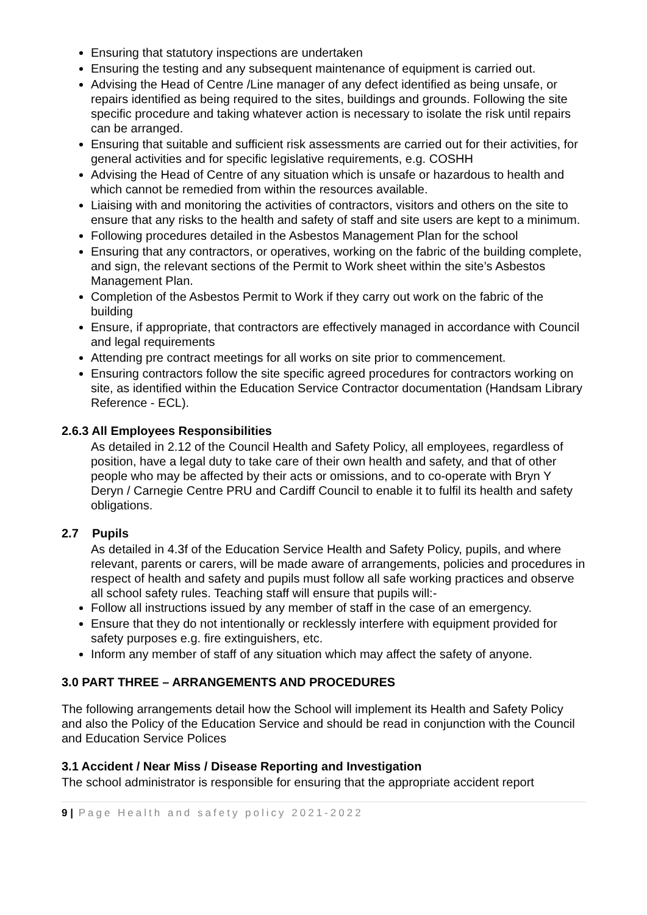Ensuring that statutory inspections are undertaken
Ensuring the testing and any subsequent maintenance of equipment is carried out.
Advising the Head of Centre /Line manager of any defect identified as being unsafe, or repairs identified as being required to the sites, buildings and grounds. Following the site specific procedure and taking whatever action is necessary to isolate the risk until repairs can be arranged.
Ensuring that suitable and sufficient risk assessments are carried out for their activities, for general activities and for specific legislative requirements, e.g. COSHH
Advising the Head of Centre of any situation which is unsafe or hazardous to health and which cannot be remedied from within the resources available.
Liaising with and monitoring the activities of contractors, visitors and others on the site to ensure that any risks to the health and safety of staff and site users are kept to a minimum.
Following procedures detailed in the Asbestos Management Plan for the school
Ensuring that any contractors, or operatives, working on the fabric of the building complete, and sign, the relevant sections of the Permit to Work sheet within the site’s Asbestos Management Plan.
Completion of the Asbestos Permit to Work if they carry out work on the fabric of the building
Ensure, if appropriate, that contractors are effectively managed in accordance with Council and legal requirements
Attending pre contract meetings for all works on site prior to commencement.
Ensuring contractors follow the site specific agreed procedures for contractors working on site, as identified within the Education Service Contractor documentation (Handsam Library Reference - ECL).
2.6.3 All Employees Responsibilities
As detailed in 2.12 of the Council Health and Safety Policy, all employees, regardless of position, have a legal duty to take care of their own health and safety, and that of other people who may be affected by their acts or omissions, and to co-operate with Bryn Y Deryn / Carnegie Centre PRU and Cardiff Council to enable it to fulfil its health and safety obligations.
2.7 Pupils
As detailed in 4.3f of the Education Service Health and Safety Policy, pupils, and where relevant, parents or carers, will be made aware of arrangements, policies and procedures in respect of health and safety and pupils must follow all safe working practices and observe all school safety rules. Teaching staff will ensure that pupils will:-
Follow all instructions issued by any member of staff in the case of an emergency.
Ensure that they do not intentionally or recklessly interfere with equipment provided for safety purposes e.g. fire extinguishers, etc.
Inform any member of staff of any situation which may affect the safety of anyone.
3.0 PART THREE – ARRANGEMENTS AND PROCEDURES
The following arrangements detail how the School will implement its Health and Safety Policy and also the Policy of the Education Service and should be read in conjunction with the Council and Education Service Polices
3.1 Accident / Near Miss / Disease Reporting and Investigation
The school administrator is responsible for ensuring that the appropriate accident report
9 | Page Health and safety policy 2021-2022